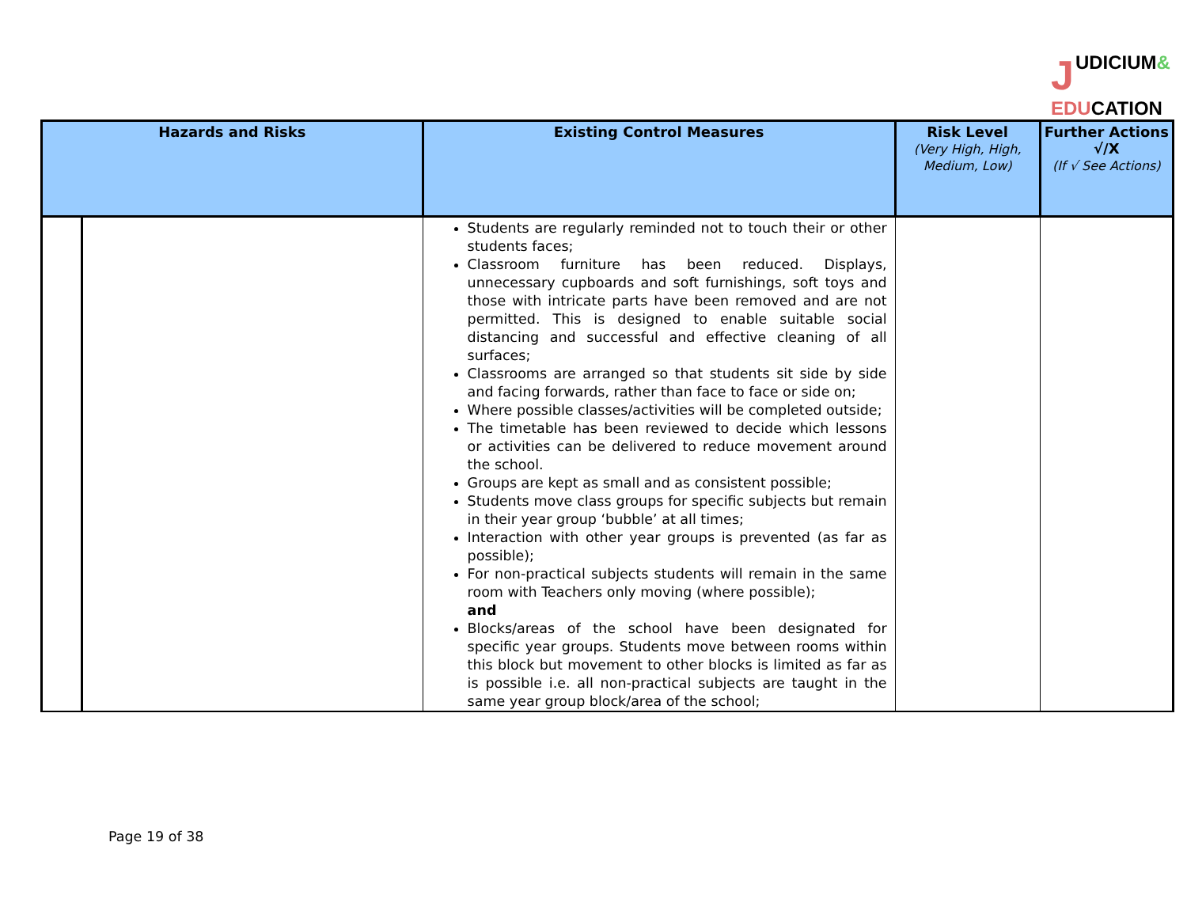JUDICIUM&
EDUCATION
| Hazards and Risks | | Existing Control Measures | Risk Level (Very High, High, Medium, Low) | Further Actions √/X (If √ See Actions) |
| --- | --- | --- | --- | --- |
| | | Students are regularly reminded not to touch their or other students faces; Classroom furniture has been reduced. Displays, unnecessary cupboards and soft furnishings, soft toys and those with intricate parts have been removed and are not permitted. This is designed to enable suitable social distancing and successful and effective cleaning of all surfaces; Classrooms are arranged so that students sit side by side and facing forwards, rather than face to face or side on; Where possible classes/activities will be completed outside; The timetable has been reviewed to decide which lessons or activities can be delivered to reduce movement around the school. Groups are kept as small and as consistent possible; Students move class groups for specific subjects but remain in their year group ‘bubble’ at all times; Interaction with other year groups is prevented (as far as possible); For non-practical subjects students will remain in the same room with Teachers only moving (where possible); and Blocks/areas of the school have been designated for specific year groups. Students move between rooms within this block but movement to other blocks is limited as far as is possible i.e. all non-practical subjects are taught in the same year group block/area of the school; | | |
Page 19 of 38